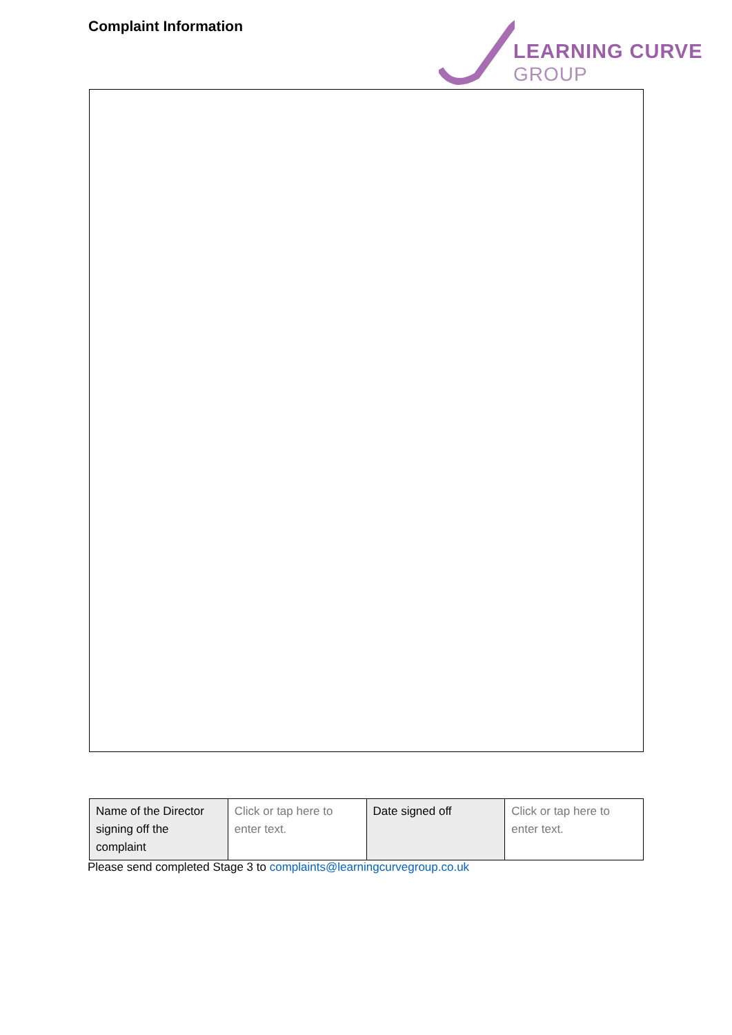Complaint Information
LEARNING CURVE
GROUP
| Name of the Director signing off the complaint | Click or tap here to enter text. | Date signed off | Click or tap here to enter text. |
Please send completed Stage 3 to complaints@learningcurvegroup.co.uk